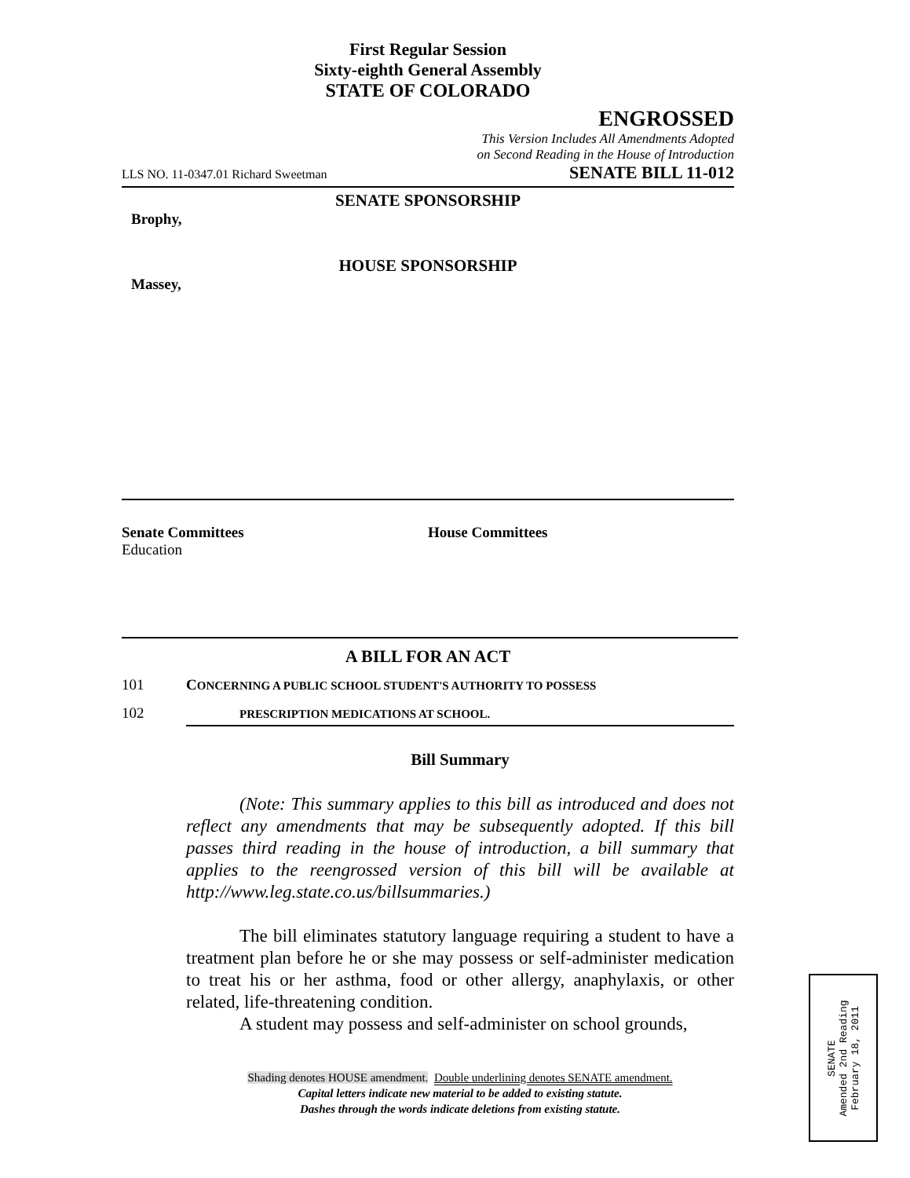First Regular Session
Sixty-eighth General Assembly
STATE OF COLORADO
ENGROSSED
This Version Includes All Amendments Adopted
on Second Reading in the House of Introduction
LLS NO. 11-0347.01 Richard Sweetman SENATE BILL 11-012
SENATE SPONSORSHIP
Brophy,
HOUSE SPONSORSHIP
Massey,
Senate Committees
Education
House Committees
A BILL FOR AN ACT
101 CONCERNING A PUBLIC SCHOOL STUDENT'S AUTHORITY TO POSSESS
102 PRESCRIPTION MEDICATIONS AT SCHOOL.
Bill Summary
(Note: This summary applies to this bill as introduced and does not reflect any amendments that may be subsequently adopted. If this bill passes third reading in the house of introduction, a bill summary that applies to the reengrossed version of this bill will be available at http://www.leg.state.co.us/billsummaries.)
The bill eliminates statutory language requiring a student to have a treatment plan before he or she may possess or self-administer medication to treat his or her asthma, food or other allergy, anaphylaxis, or other related, life-threatening condition.
A student may possess and self-administer on school grounds,
Shading denotes HOUSE amendment. Double underlining denotes SENATE amendment.
Capital letters indicate new material to be added to existing statute.
Dashes through the words indicate deletions from existing statute.
SENATE
Amended 2nd Reading
February 18, 2011